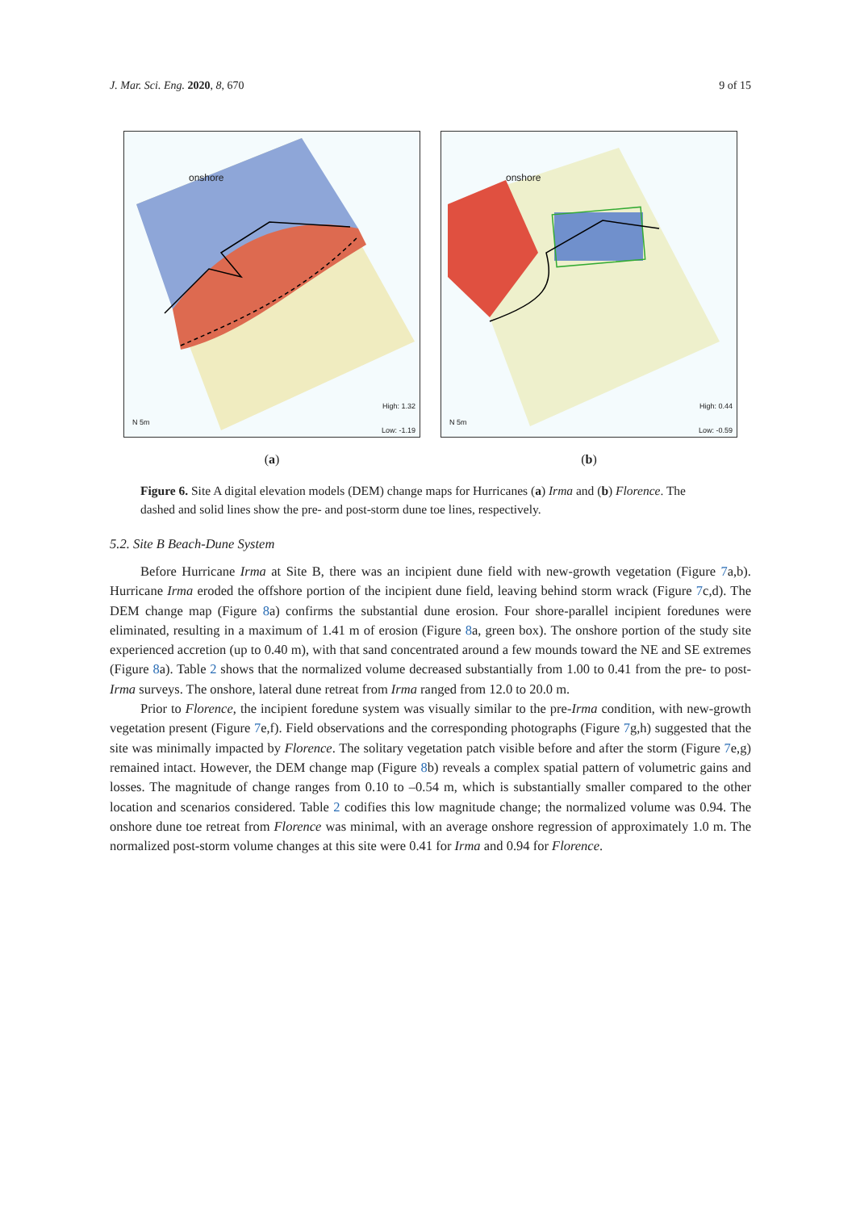J. Mar. Sci. Eng. 2020, 8, 670 9 of 15
onshore
N 5m
High: 1.32
Low: -1.19
(a)
onshore
N 5m
High: 0.44
Low: -0.59
(b)
Figure 6. Site A digital elevation models (DEM) change maps for Hurricanes (a) Irma and (b) Florence. The dashed and solid lines show the pre- and post-storm dune toe lines, respectively.
5.2. Site B Beach-Dune System
Before Hurricane Irma at Site B, there was an incipient dune field with new-growth vegetation (Figure 7a,b). Hurricane Irma eroded the offshore portion of the incipient dune field, leaving behind storm wrack (Figure 7c,d). The DEM change map (Figure 8a) confirms the substantial dune erosion. Four shore-parallel incipient foredunes were eliminated, resulting in a maximum of 1.41 m of erosion (Figure 8a, green box). The onshore portion of the study site experienced accretion (up to 0.40 m), with that sand concentrated around a few mounds toward the NE and SE extremes (Figure 8a). Table 2 shows that the normalized volume decreased substantially from 1.00 to 0.41 from the pre- to post-Irma surveys. The onshore, lateral dune retreat from Irma ranged from 12.0 to 20.0 m.
Prior to Florence, the incipient foredune system was visually similar to the pre-Irma condition, with new-growth vegetation present (Figure 7e,f). Field observations and the corresponding photographs (Figure 7g,h) suggested that the site was minimally impacted by Florence. The solitary vegetation patch visible before and after the storm (Figure 7e,g) remained intact. However, the DEM change map (Figure 8b) reveals a complex spatial pattern of volumetric gains and losses. The magnitude of change ranges from 0.10 to –0.54 m, which is substantially smaller compared to the other location and scenarios considered. Table 2 codifies this low magnitude change; the normalized volume was 0.94. The onshore dune toe retreat from Florence was minimal, with an average onshore regression of approximately 1.0 m. The normalized post-storm volume changes at this site were 0.41 for Irma and 0.94 for Florence.